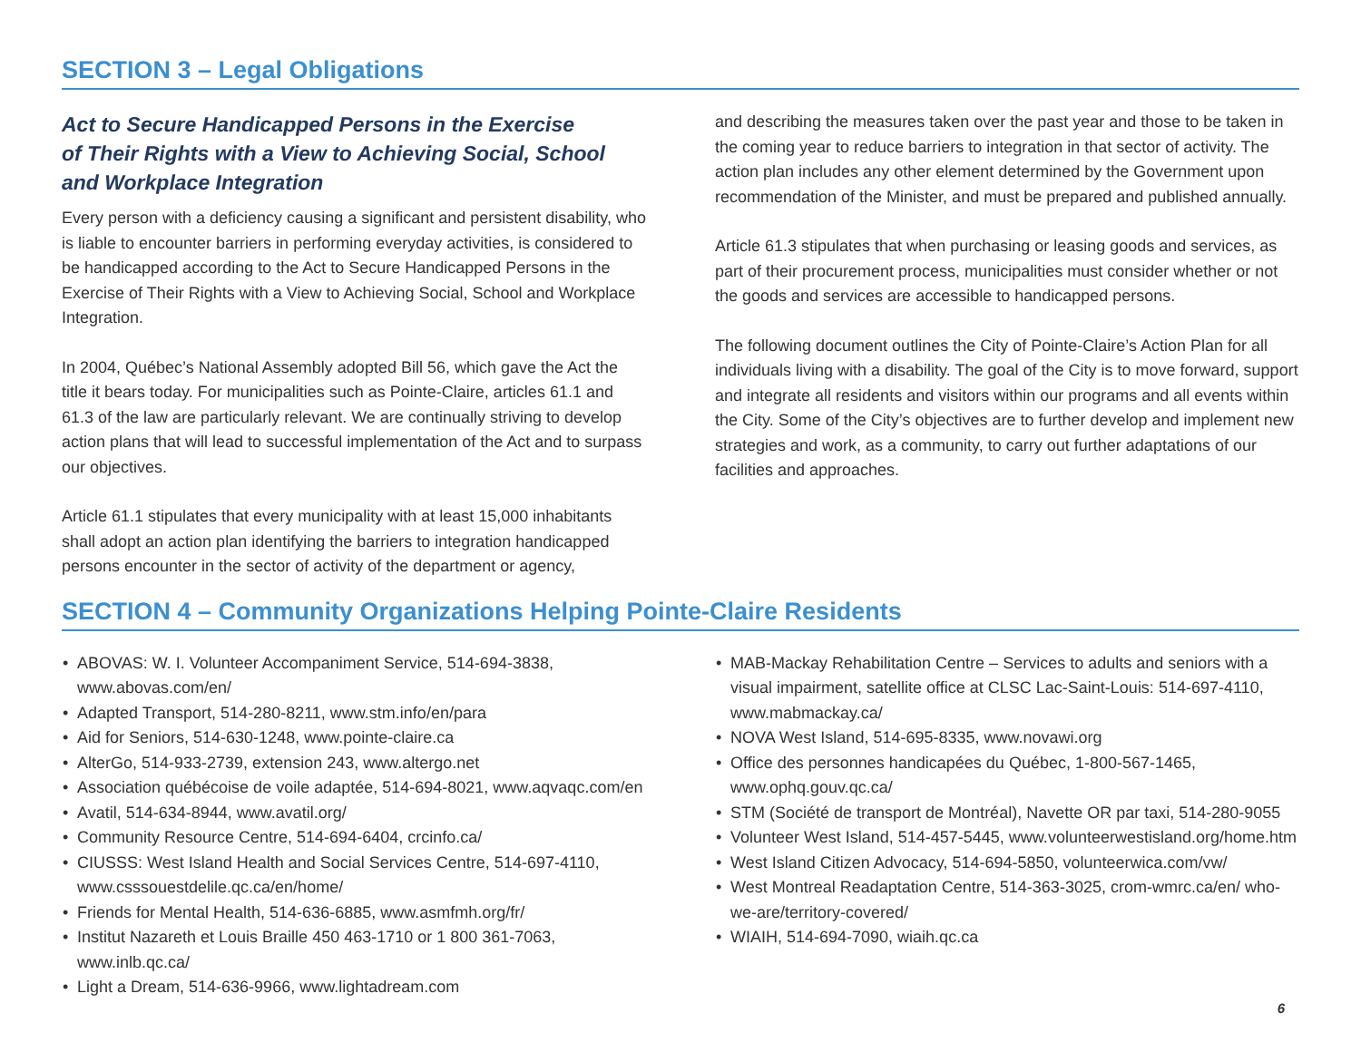SECTION 3 – Legal Obligations
Act to Secure Handicapped Persons in the Exercise
of Their Rights with a View to Achieving Social, School
and Workplace Integration
Every person with a deficiency causing a significant and persistent disability, who is liable to encounter barriers in performing everyday activities, is considered to be handicapped according to the Act to Secure Handicapped Persons in the Exercise of Their Rights with a View to Achieving Social, School and Workplace Integration.
In 2004, Québec’s National Assembly adopted Bill 56, which gave the Act the title it bears today. For municipalities such as Pointe-Claire, articles 61.1 and 61.3 of the law are particularly relevant. We are continually striving to develop action plans that will lead to successful implementation of the Act and to surpass our objectives.
Article 61.1 stipulates that every municipality with at least 15,000 inhabitants shall adopt an action plan identifying the barriers to integration handicapped persons encounter in the sector of activity of the department or agency,
and describing the measures taken over the past year and those to be taken in the coming year to reduce barriers to integration in that sector of activity. The action plan includes any other element determined by the Government upon recommendation of the Minister, and must be prepared and published annually.
Article 61.3 stipulates that when purchasing or leasing goods and services, as part of their procurement process, municipalities must consider whether or not the goods and services are accessible to handicapped persons.
The following document outlines the City of Pointe-Claire’s Action Plan for all individuals living with a disability. The goal of the City is to move forward, support and integrate all residents and visitors within our programs and all events within the City. Some of the City’s objectives are to further develop and implement new strategies and work, as a community, to carry out further adaptations of our facilities and approaches.
SECTION 4 – Community Organizations Helping Pointe-Claire Residents
• ABOVAS: W. I. Volunteer Accompaniment Service, 514-694-3838, www.abovas.com/en/
• Adapted Transport, 514-280-8211, www.stm.info/en/para
• Aid for Seniors, 514-630-1248, www.pointe-claire.ca
• AlterGo, 514-933-2739, extension 243, www.altergo.net
• Association québécoise de voile adaptée, 514-694-8021, www.aqvaqc.com/en
• Avatil, 514-634-8944, www.avatil.org/
• Community Resource Centre, 514-694-6404, crcinfo.ca/
• CIUSSS: West Island Health and Social Services Centre, 514-697-4110, www.csssouestdelile.qc.ca/en/home/
• Friends for Mental Health, 514-636-6885, www.asmfmh.org/fr/
• Institut Nazareth et Louis Braille 450 463-1710 or 1 800 361-7063, www.inlb.qc.ca/
• Light a Dream, 514-636-9966, www.lightadream.com
• MAB-Mackay Rehabilitation Centre – Services to adults and seniors with a visual impairment, satellite office at CLSC Lac-Saint-Louis: 514-697-4110, www.mabmackay.ca/
• NOVA West Island, 514-695-8335, www.novawi.org
• Office des personnes handicapées du Québec, 1-800-567-1465, www.ophq.gouv.qc.ca/
• STM (Société de transport de Montréal), Navette OR par taxi, 514-280-9055
• Volunteer West Island, 514-457-5445, www.volunteerwestisland.org/home.htm
• West Island Citizen Advocacy, 514-694-5850, volunteerwica.com/vw/
• West Montreal Readaptation Centre, 514-363-3025, crom-wmrc.ca/en/ who-we-are/territory-covered/
• WIAIH, 514-694-7090, wiaih.qc.ca
6